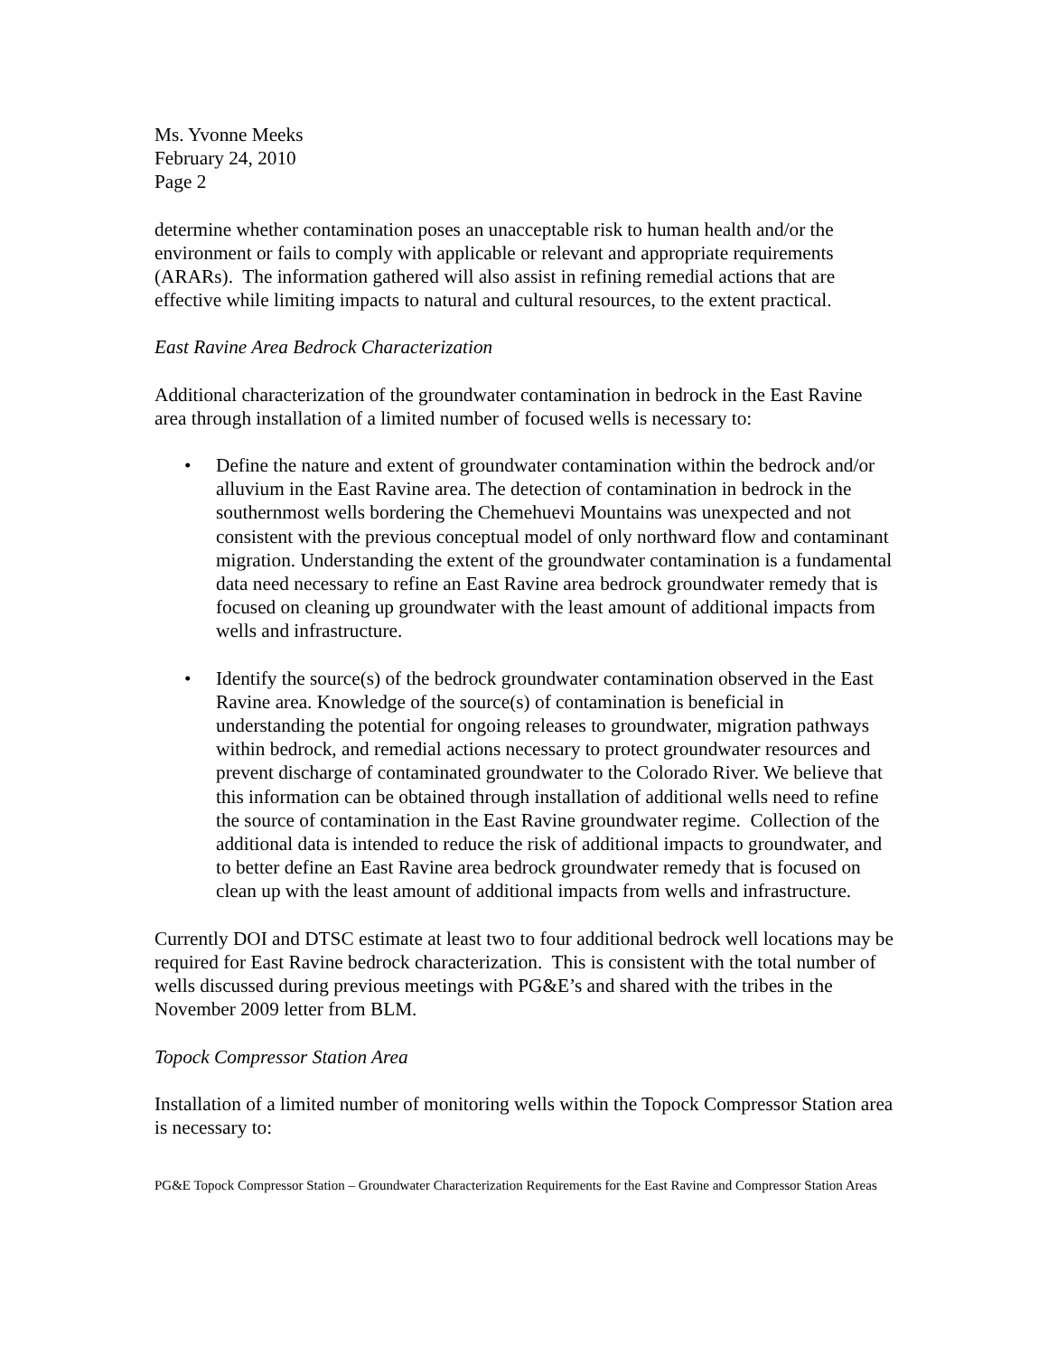Ms. Yvonne Meeks
February 24, 2010
Page 2
determine whether contamination poses an unacceptable risk to human health and/or the environment or fails to comply with applicable or relevant and appropriate requirements (ARARs). The information gathered will also assist in refining remedial actions that are effective while limiting impacts to natural and cultural resources, to the extent practical.
East Ravine Area Bedrock Characterization
Additional characterization of the groundwater contamination in bedrock in the East Ravine area through installation of a limited number of focused wells is necessary to:
• Define the nature and extent of groundwater contamination within the bedrock and/or alluvium in the East Ravine area. The detection of contamination in bedrock in the southernmost wells bordering the Chemehuevi Mountains was unexpected and not consistent with the previous conceptual model of only northward flow and contaminant migration. Understanding the extent of the groundwater contamination is a fundamental data need necessary to refine an East Ravine area bedrock groundwater remedy that is focused on cleaning up groundwater with the least amount of additional impacts from wells and infrastructure.
• Identify the source(s) of the bedrock groundwater contamination observed in the East Ravine area. Knowledge of the source(s) of contamination is beneficial in understanding the potential for ongoing releases to groundwater, migration pathways within bedrock, and remedial actions necessary to protect groundwater resources and prevent discharge of contaminated groundwater to the Colorado River. We believe that this information can be obtained through installation of additional wells need to refine the source of contamination in the East Ravine groundwater regime. Collection of the additional data is intended to reduce the risk of additional impacts to groundwater, and to better define an East Ravine area bedrock groundwater remedy that is focused on clean up with the least amount of additional impacts from wells and infrastructure.
Currently DOI and DTSC estimate at least two to four additional bedrock well locations may be required for East Ravine bedrock characterization. This is consistent with the total number of wells discussed during previous meetings with PG&E’s and shared with the tribes in the November 2009 letter from BLM.
Topock Compressor Station Area
Installation of a limited number of monitoring wells within the Topock Compressor Station area is necessary to:
PG&E Topock Compressor Station – Groundwater Characterization Requirements for the East Ravine and Compressor Station Areas